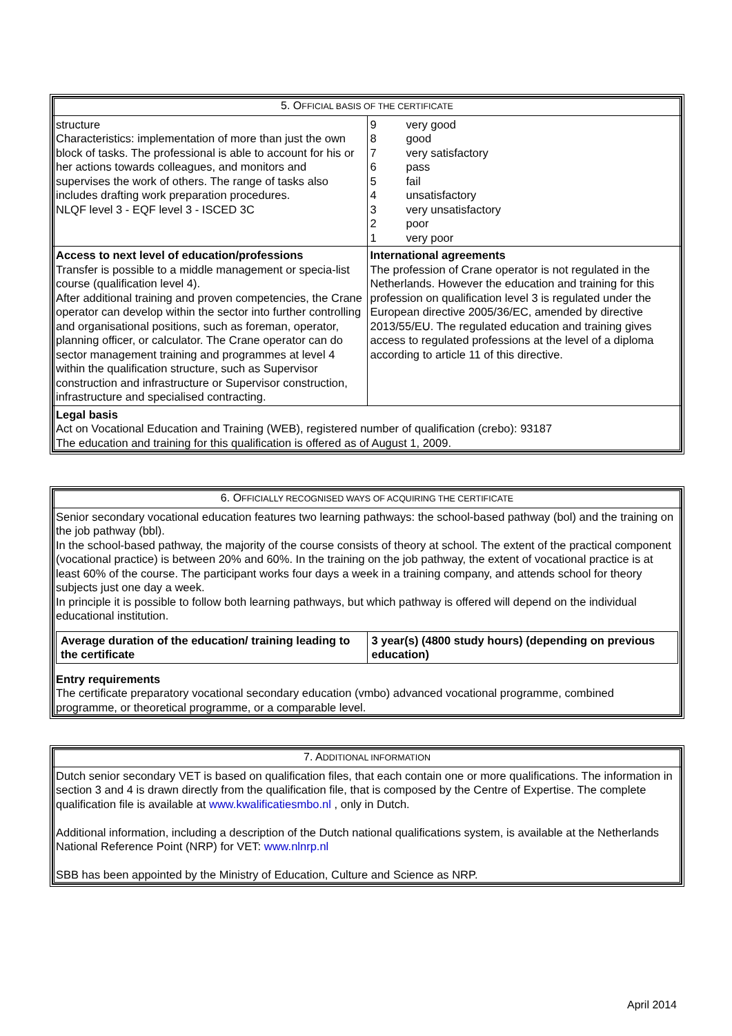| 5. O FFICIAL BASIS OF THE CERTIFICATE | |
| --- | --- |
| structure Characteristics: implementation of more than just the own block of tasks. The professional is able to account for his or her actions towards colleagues, and monitors and supervises the work of others. The range of tasks also includes drafting work preparation procedures. NLQF level 3 - EQF level 3 - ISCED 3C | / 9 / very good / / 8 / good / / 7 / very satisfactory / / 6 / pass / / 5 / fail / / 4 / unsatisfactory / / 3 / very unsatisfactory / / 2 / poor / / 1 / very poor / |
| Access to next level of education/professions Transfer is possible to a middle management or specia-list course (qualification level 4). After additional training and proven competencies, the Crane operator can develop within the sector into further controlling and organisational positions, such as foreman, operator, planning officer, or calculator. The Crane operator can do sector management training and programmes at level 4 within the qualification structure, such as Supervisor construction and infrastructure or Supervisor construction, infrastructure and specialised contracting. | International agreements The profession of Crane operator is not regulated in the Netherlands. However the education and training for this profession on qualification level 3 is regulated under the European directive 2005/36/EC, amended by directive 2013/55/EU. The regulated education and training gives access to regulated professions at the level of a diploma according to article 11 of this directive. |
| Legal basis Act on Vocational Education and Training (WEB), registered number of qualification (crebo): 93187 The education and training for this qualification is offered as of August 1, 2009. | |
| 6. O FFICIALLY RECOGNISED WAYS OF ACQUIRING THE CERTIFICATE |
| --- |
| Senior secondary vocational education features two learning pathways: the school-based pathway (bol) and the training on the job pathway (bbl). In the school-based pathway, the majority of the course consists of theory at school. The extent of the practical component (vocational practice) is between 20% and 60%. In the training on the job pathway, the extent of vocational practice is at least 60% of the course. The participant works four days a week in a training company, and attends school for theory subjects just one day a week. In principle it is possible to follow both learning pathways, but which pathway is offered will depend on the individual educational institution. / Average duration of the education/ training leading to the certificate / 3 year(s) (4800 study hours) (depending on previous education) / Entry requirements The certificate preparatory vocational secondary education (vmbo) advanced vocational programme, combined programme, or theoretical programme, or a comparable level. |
| 7. A DDITIONAL INFORMATION |
| --- |
| Dutch senior secondary VET is based on qualification files, that each contain one or more qualifications. The information in section 3 and 4 is drawn directly from the qualification file, that is composed by the Centre of Expertise. The complete qualification file is available at www.kwalificatiesmbo.nl , only in Dutch. Additional information, including a description of the Dutch national qualifications system, is available at the Netherlands National Reference Point (NRP) for VET: www.nlnrp.nl SBB has been appointed by the Ministry of Education, Culture and Science as NRP. |
April 2014